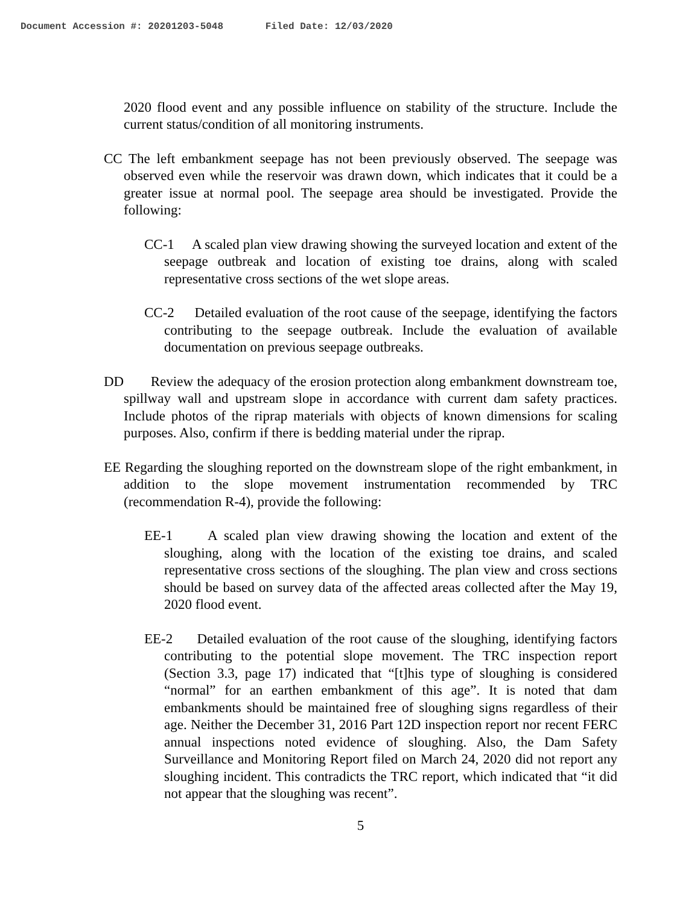Document Accession #: 20201203-5048 Filed Date: 12/03/2020
2020 flood event and any possible influence on stability of the structure. Include the current status/condition of all monitoring instruments.
CC The left embankment seepage has not been previously observed. The seepage was observed even while the reservoir was drawn down, which indicates that it could be a greater issue at normal pool. The seepage area should be investigated. Provide the following:
CC-1 A scaled plan view drawing showing the surveyed location and extent of the seepage outbreak and location of existing toe drains, along with scaled representative cross sections of the wet slope areas.
CC-2 Detailed evaluation of the root cause of the seepage, identifying the factors contributing to the seepage outbreak. Include the evaluation of available documentation on previous seepage outbreaks.
DD Review the adequacy of the erosion protection along embankment downstream toe, spillway wall and upstream slope in accordance with current dam safety practices. Include photos of the riprap materials with objects of known dimensions for scaling purposes. Also, confirm if there is bedding material under the riprap.
EE Regarding the sloughing reported on the downstream slope of the right embankment, in addition to the slope movement instrumentation recommended by TRC (recommendation R-4), provide the following:
EE-1 A scaled plan view drawing showing the location and extent of the sloughing, along with the location of the existing toe drains, and scaled representative cross sections of the sloughing. The plan view and cross sections should be based on survey data of the affected areas collected after the May 19, 2020 flood event.
EE-2 Detailed evaluation of the root cause of the sloughing, identifying factors contributing to the potential slope movement. The TRC inspection report (Section 3.3, page 17) indicated that “[t]his type of sloughing is considered “normal” for an earthen embankment of this age”. It is noted that dam embankments should be maintained free of sloughing signs regardless of their age. Neither the December 31, 2016 Part 12D inspection report nor recent FERC annual inspections noted evidence of sloughing. Also, the Dam Safety Surveillance and Monitoring Report filed on March 24, 2020 did not report any sloughing incident. This contradicts the TRC report, which indicated that “it did not appear that the sloughing was recent”.
5